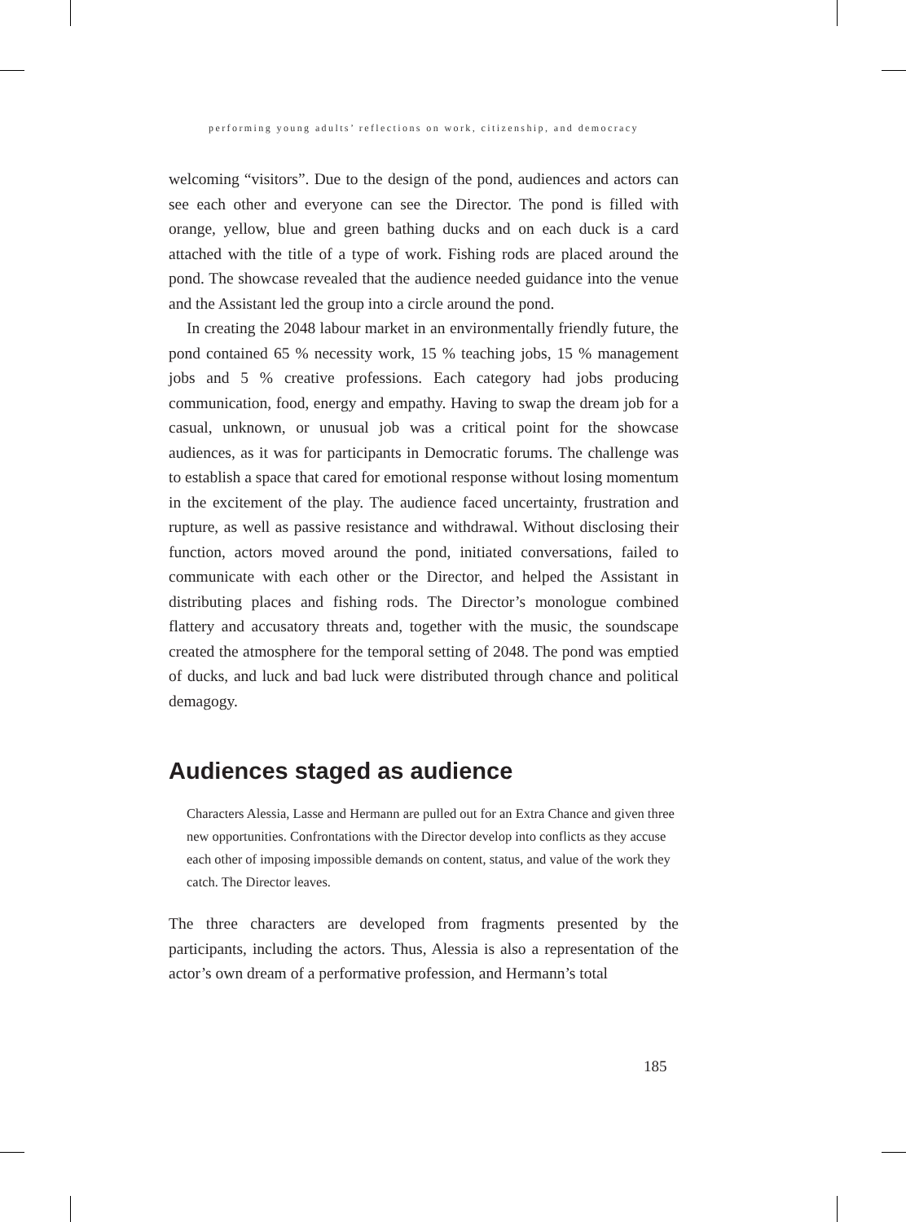performing young adults’ reflections on work, citizenship, and democracy
welcoming “visitors”. Due to the design of the pond, audiences and actors can see each other and everyone can see the Director. The pond is filled with orange, yellow, blue and green bathing ducks and on each duck is a card attached with the title of a type of work. Fishing rods are placed around the pond. The showcase revealed that the audience needed guidance into the venue and the Assistant led the group into a circle around the pond.
In creating the 2048 labour market in an environmentally friendly future, the pond contained 65 % necessity work, 15 % teaching jobs, 15 % management jobs and 5 % creative professions. Each category had jobs producing communication, food, energy and empathy. Having to swap the dream job for a casual, unknown, or unusual job was a critical point for the showcase audiences, as it was for participants in Democratic forums. The challenge was to establish a space that cared for emotional response without losing momentum in the excitement of the play. The audience faced uncertainty, frustration and rupture, as well as passive resistance and withdrawal. Without disclosing their function, actors moved around the pond, initiated conversations, failed to communicate with each other or the Director, and helped the Assistant in distributing places and fishing rods. The Director’s monologue combined flattery and accusatory threats and, together with the music, the soundscape created the atmosphere for the temporal setting of 2048. The pond was emptied of ducks, and luck and bad luck were distributed through chance and political demagogy.
Audiences staged as audience
Characters Alessia, Lasse and Hermann are pulled out for an Extra Chance and given three new opportunities. Confrontations with the Director develop into conflicts as they accuse each other of imposing impossible demands on content, status, and value of the work they catch. The Director leaves.
The three characters are developed from fragments presented by the participants, including the actors. Thus, Alessia is also a representation of the actor’s own dream of a performative profession, and Hermann’s total
185